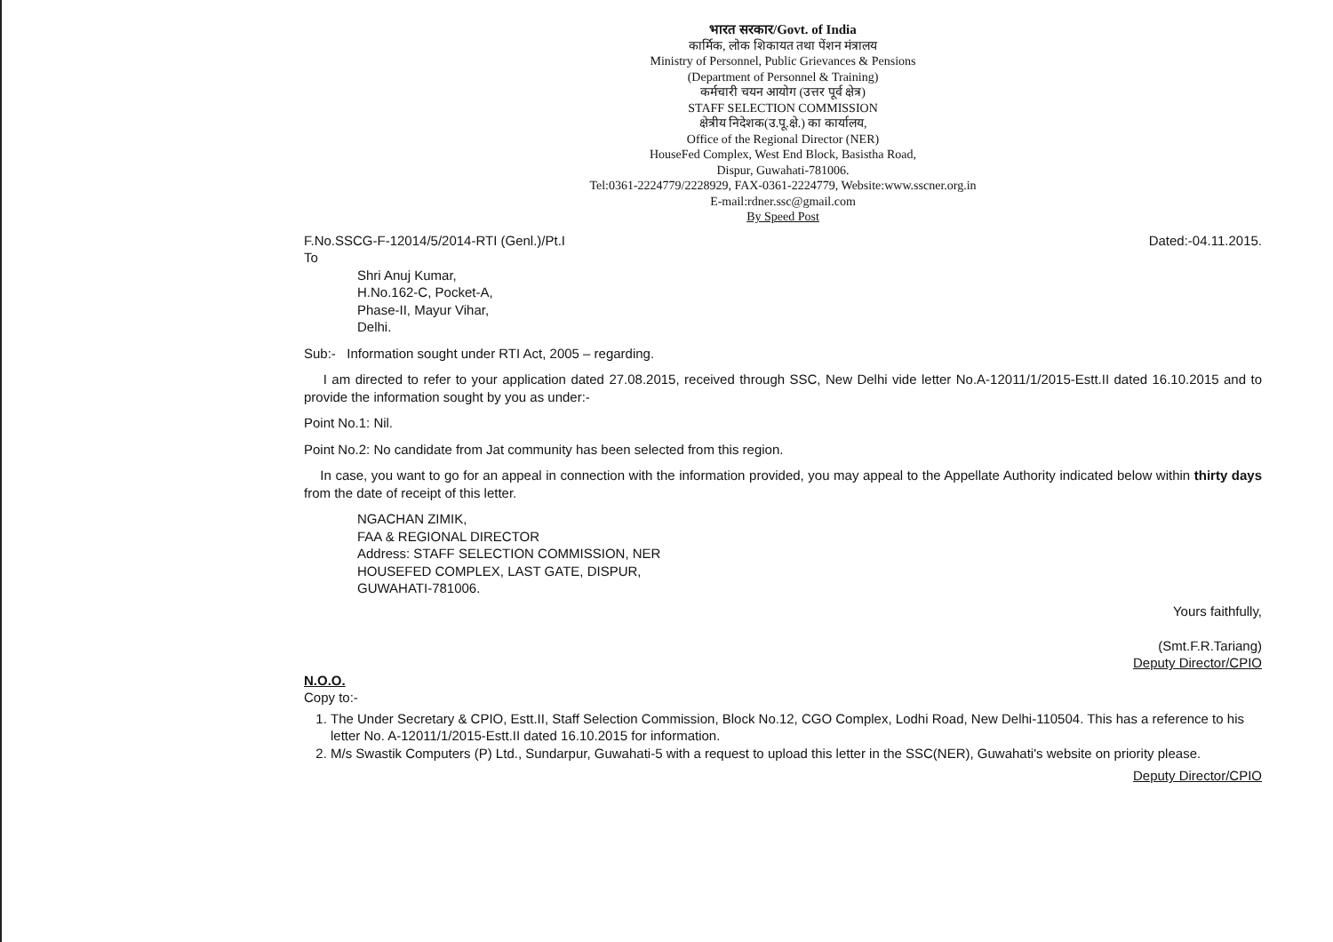भारत सरकार/Govt. of India
कार्मिक, लोक शिकायत तथा पेंशन मंत्रालय
Ministry of Personnel, Public Grievances & Pensions
(Department of Personnel & Training)
कर्मचारी चयन आयोग (उत्तर पूर्व क्षेत्र)
STAFF SELECTION COMMISSION
क्षेत्रीय निदेशक(उ.पू.क्षे.) का कार्यालय,
Office of the Regional Director (NER)
HouseFed Complex, West End Block, Basistha Road,
Dispur, Guwahati-781006.
Tel:0361-2224779/2228929, FAX-0361-2224779, Website:www.sscner.org.in
E-mail:rdner.ssc@gmail.com
By Speed Post
F.No.SSCG-F-12014/5/2014-RTI (Genl.)/Pt.I Dated:-04.11.2015.
To
Shri Anuj Kumar,
H.No.162-C, Pocket-A,
Phase-II, Mayur Vihar,
Delhi.
Sub:- Information sought under RTI Act, 2005 – regarding.
I am directed to refer to your application dated 27.08.2015, received through SSC, New Delhi vide letter No.A-12011/1/2015-Estt.II dated 16.10.2015 and to provide the information sought by you as under:-
Point No.1: Nil.
Point No.2: No candidate from Jat community has been selected from this region.
In case, you want to go for an appeal in connection with the information provided, you may appeal to the Appellate Authority indicated below within thirty days from the date of receipt of this letter.
NGACHAN ZIMIK,
FAA & REGIONAL DIRECTOR
Address: STAFF SELECTION COMMISSION, NER
HOUSEFED COMPLEX, LAST GATE, DISPUR,
GUWAHATI-781006.
Yours faithfully,
(Smt.F.R.Tariang)
Deputy Director/CPIO
N.O.O.
Copy to:-
1. The Under Secretary & CPIO, Estt.II, Staff Selection Commission, Block No.12, CGO Complex, Lodhi Road, New Delhi-110504. This has a reference to his letter No. A-12011/1/2015-Estt.II dated 16.10.2015 for information.
2. M/s Swastik Computers (P) Ltd., Sundarpur, Guwahati-5 with a request to upload this letter in the SSC(NER), Guwahati's website on priority please.
Deputy Director/CPIO